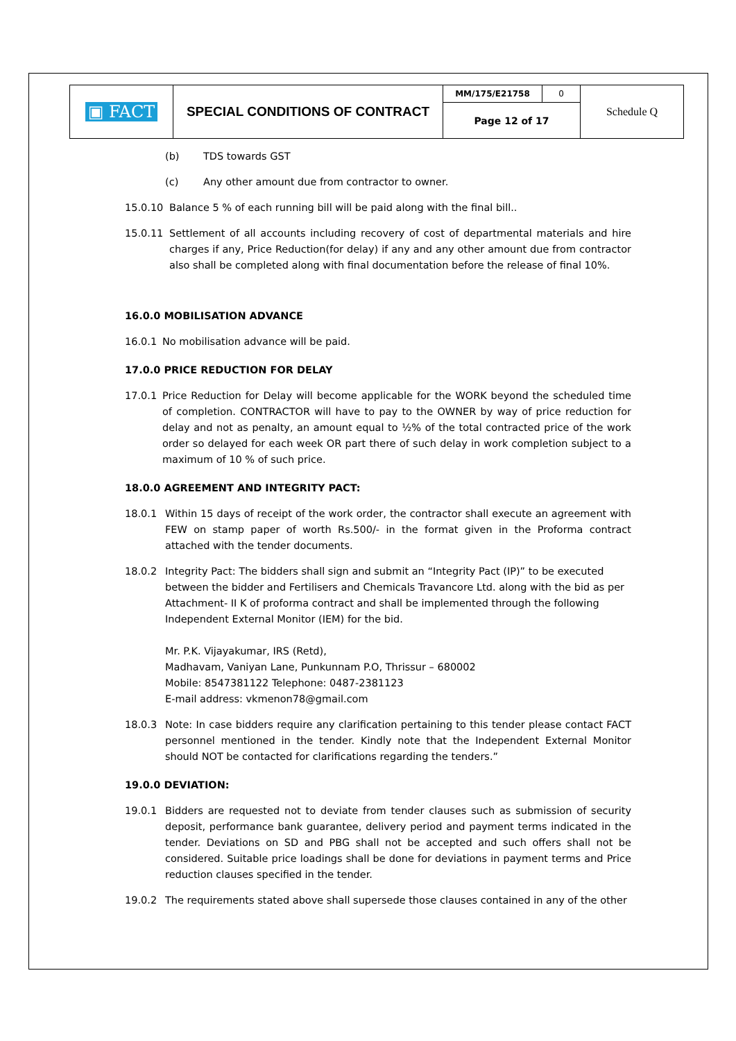| ▣ FACT | SPECIAL CONDITIONS OF CONTRACT | MM/175/E21758 | 0 | Schedule Q |
| | | Page 12 of 17 | | |
(b) TDS towards GST
(c) Any other amount due from contractor to owner.
15.0.10 Balance 5 % of each running bill will be paid along with the final bill..
15.0.11 Settlement of all accounts including recovery of cost of departmental materials and hire charges if any, Price Reduction(for delay) if any and any other amount due from contractor also shall be completed along with final documentation before the release of final 10%.
16.0.0 MOBILISATION ADVANCE
16.0.1 No mobilisation advance will be paid.
17.0.0 PRICE REDUCTION FOR DELAY
17.0.1 Price Reduction for Delay will become applicable for the WORK beyond the scheduled time of completion. CONTRACTOR will have to pay to the OWNER by way of price reduction for delay and not as penalty, an amount equal to ½% of the total contracted price of the work order so delayed for each week OR part there of such delay in work completion subject to a maximum of 10 % of such price.
18.0.0 AGREEMENT AND INTEGRITY PACT:
18.0.1 Within 15 days of receipt of the work order, the contractor shall execute an agreement with FEW on stamp paper of worth Rs.500/- in the format given in the Proforma contract attached with the tender documents.
18.0.2 Integrity Pact: The bidders shall sign and submit an “Integrity Pact (IP)” to be executed between the bidder and Fertilisers and Chemicals Travancore Ltd. along with the bid as per Attachment- II K of proforma contract and shall be implemented through the following Independent External Monitor (IEM) for the bid.
Mr. P.K. Vijayakumar, IRS (Retd),
Madhavam, Vaniyan Lane, Punkunnam P.O, Thrissur – 680002
Mobile: 8547381122 Telephone: 0487-2381123
E-mail address: vkmenon78@gmail.com
18.0.3 Note: In case bidders require any clarification pertaining to this tender please contact FACT personnel mentioned in the tender. Kindly note that the Independent External Monitor should NOT be contacted for clarifications regarding the tenders.”
19.0.0 DEVIATION:
19.0.1 Bidders are requested not to deviate from tender clauses such as submission of security deposit, performance bank guarantee, delivery period and payment terms indicated in the tender. Deviations on SD and PBG shall not be accepted and such offers shall not be considered. Suitable price loadings shall be done for deviations in payment terms and Price reduction clauses specified in the tender.
19.0.2 The requirements stated above shall supersede those clauses contained in any of the other